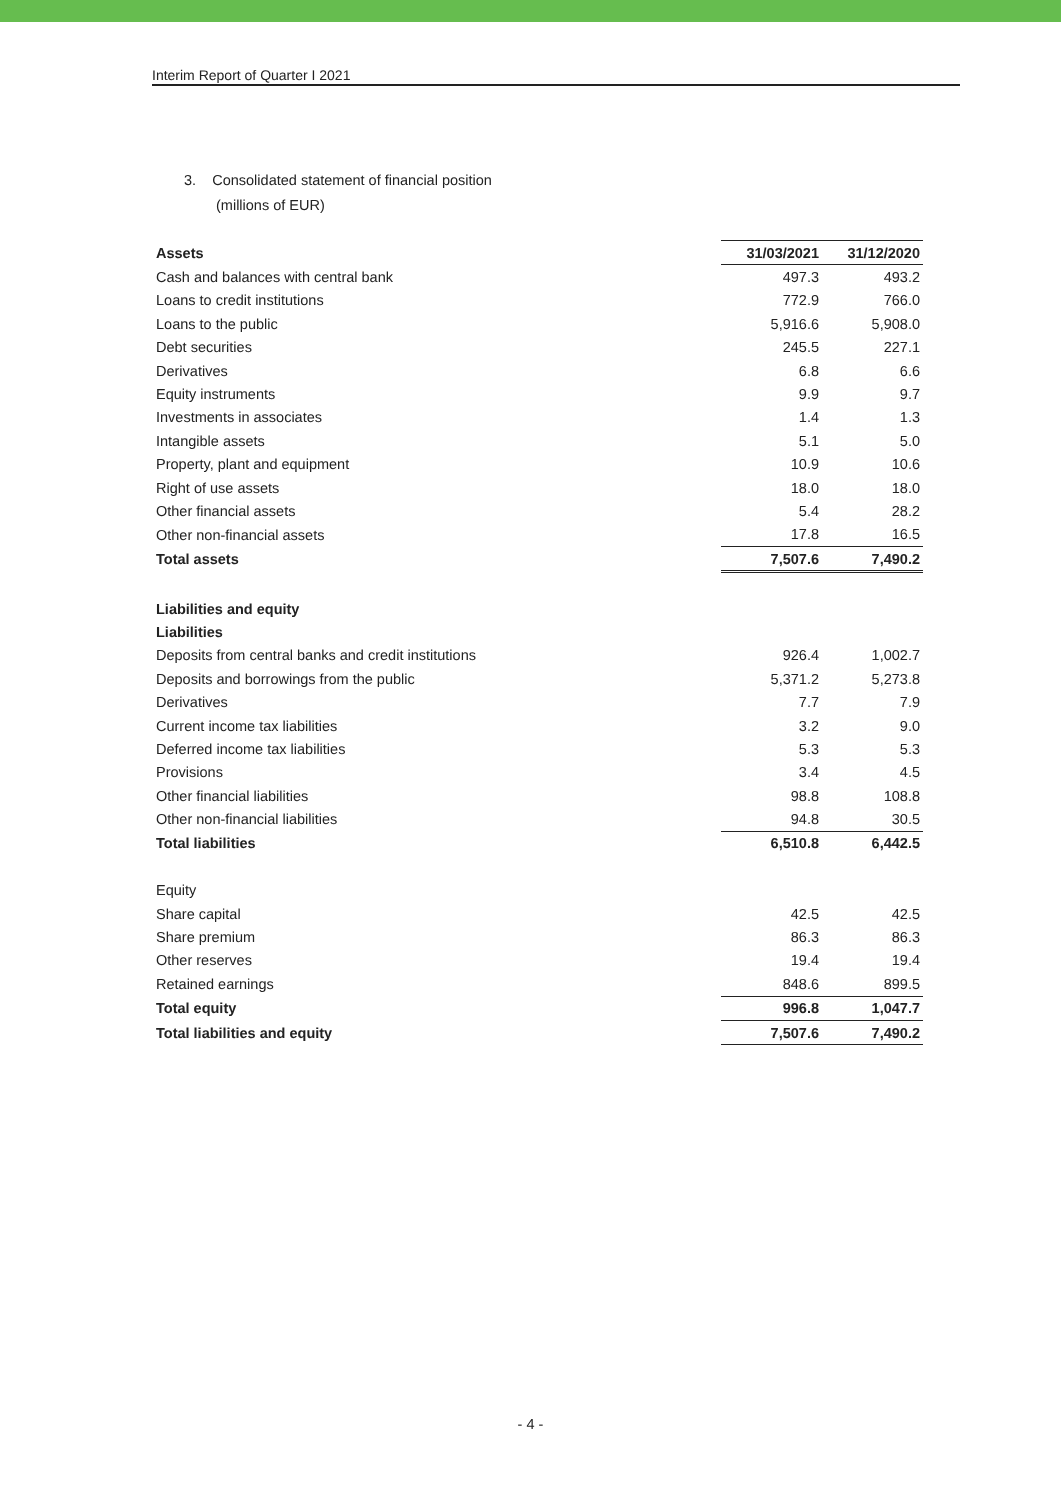Interim Report of Quarter I 2021
3. Consolidated statement of financial position
(millions of EUR)
| Assets | 31/03/2021 | 31/12/2020 |
| --- | --- | --- |
| Cash and balances with central bank | 497.3 | 493.2 |
| Loans to credit institutions | 772.9 | 766.0 |
| Loans to the public | 5,916.6 | 5,908.0 |
| Debt securities | 245.5 | 227.1 |
| Derivatives | 6.8 | 6.6 |
| Equity instruments | 9.9 | 9.7 |
| Investments in associates | 1.4 | 1.3 |
| Intangible assets | 5.1 | 5.0 |
| Property, plant and equipment | 10.9 | 10.6 |
| Right of use assets | 18.0 | 18.0 |
| Other financial assets | 5.4 | 28.2 |
| Other non-financial assets | 17.8 | 16.5 |
| Total assets | 7,507.6 | 7,490.2 |
| Liabilities and equity | | |
| Liabilities | | |
| Deposits from central banks and credit institutions | 926.4 | 1,002.7 |
| Deposits and borrowings from the public | 5,371.2 | 5,273.8 |
| Derivatives | 7.7 | 7.9 |
| Current income tax liabilities | 3.2 | 9.0 |
| Deferred income tax liabilities | 5.3 | 5.3 |
| Provisions | 3.4 | 4.5 |
| Other financial liabilities | 98.8 | 108.8 |
| Other non-financial liabilities | 94.8 | 30.5 |
| Total liabilities | 6,510.8 | 6,442.5 |
| Equity | | |
| Share capital | 42.5 | 42.5 |
| Share premium | 86.3 | 86.3 |
| Other reserves | 19.4 | 19.4 |
| Retained earnings | 848.6 | 899.5 |
| Total equity | 996.8 | 1,047.7 |
| Total liabilities and equity | 7,507.6 | 7,490.2 |
- 4 -